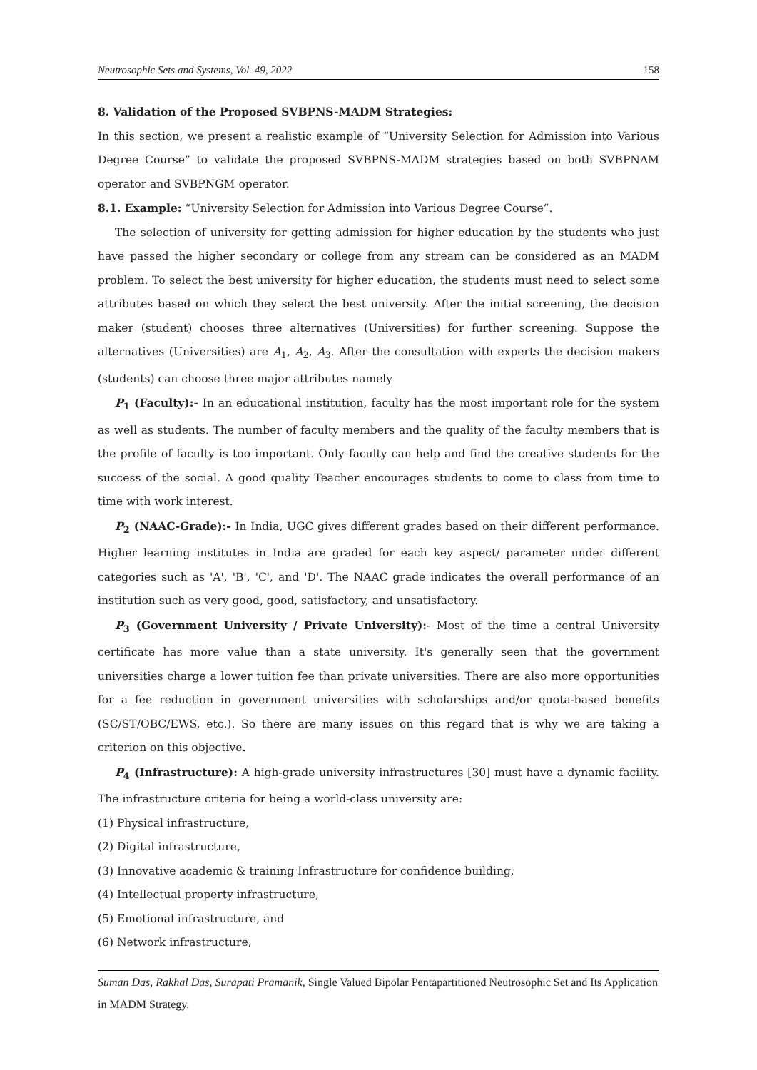Neutrosophic Sets and Systems, Vol. 49, 2022 158
8. Validation of the Proposed SVBPNS-MADM Strategies:
In this section, we present a realistic example of “University Selection for Admission into Various Degree Course” to validate the proposed SVBPNS-MADM strategies based on both SVBPNAM operator and SVBPNGM operator.
8.1. Example: “University Selection for Admission into Various Degree Course”.
The selection of university for getting admission for higher education by the students who just have passed the higher secondary or college from any stream can be considered as an MADM problem. To select the best university for higher education, the students must need to select some attributes based on which they select the best university. After the initial screening, the decision maker (student) chooses three alternatives (Universities) for further screening. Suppose the alternatives (Universities) are A<sub>1</sub>, A<sub>2</sub>, A<sub>3</sub>. After the consultation with experts the decision makers (students) can choose three major attributes namely
P<sub>1</sub> (Faculty):- In an educational institution, faculty has the most important role for the system as well as students. The number of faculty members and the quality of the faculty members that is the profile of faculty is too important. Only faculty can help and find the creative students for the success of the social. A good quality Teacher encourages students to come to class from time to time with work interest.
P<sub>2</sub> (NAAC-Grade):- In India, UGC gives different grades based on their different performance. Higher learning institutes in India are graded for each key aspect/ parameter under different categories such as 'A', 'B', 'C', and 'D'. The NAAC grade indicates the overall performance of an institution such as very good, good, satisfactory, and unsatisfactory.
P<sub>3</sub> (Government University / Private University):- Most of the time a central University certificate has more value than a state university. It's generally seen that the government universities charge a lower tuition fee than private universities. There are also more opportunities for a fee reduction in government universities with scholarships and/or quota-based benefits (SC/ST/OBC/EWS, etc.). So there are many issues on this regard that is why we are taking a criterion on this objective.
P<sub>4</sub> (Infrastructure): A high-grade university infrastructures [30] must have a dynamic facility. The infrastructure criteria for being a world-class university are:
(1) Physical infrastructure,
(2) Digital infrastructure,
(3) Innovative academic & training Infrastructure for confidence building,
(4) Intellectual property infrastructure,
(5) Emotional infrastructure, and
(6) Network infrastructure,
Suman Das, Rakhal Das, Surapati Pramanik, Single Valued Bipolar Pentapartitioned Neutrosophic Set and Its Application in MADM Strategy.